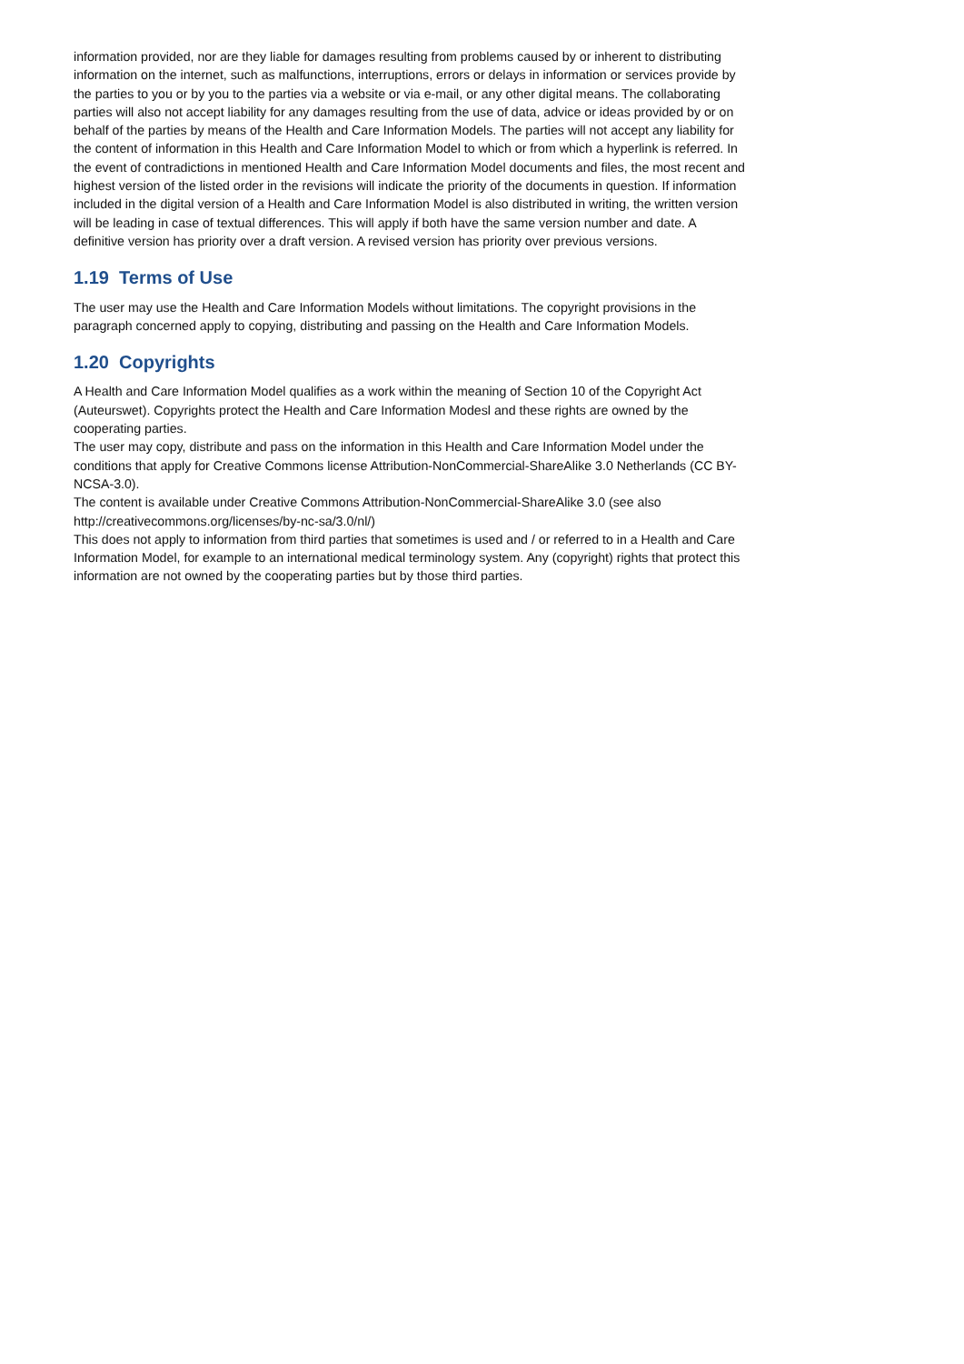information provided, nor are they liable for damages resulting from problems caused by or inherent to distributing information on the internet, such as malfunctions, interruptions, errors or delays in information or services provide by the parties to you or by you to the parties via a website or via e-mail, or any other digital means. The collaborating parties will also not accept liability for any damages resulting from the use of data, advice or ideas provided by or on behalf of the parties by means of the Health and Care Information Models. The parties will not accept any liability for the content of information in this Health and Care Information Model to which or from which a hyperlink is referred. In the event of contradictions in mentioned Health and Care Information Model documents and files, the most recent and highest version of the listed order in the revisions will indicate the priority of the documents in question. If information included in the digital version of a Health and Care Information Model is also distributed in writing, the written version will be leading in case of textual differences. This will apply if both have the same version number and date. A definitive version has priority over a draft version. A revised version has priority over previous versions.
1.19 Terms of Use
The user may use the Health and Care Information Models without limitations. The copyright provisions in the paragraph concerned apply to copying, distributing and passing on the Health and Care Information Models.
1.20 Copyrights
A Health and Care Information Model qualifies as a work within the meaning of Section 10 of the Copyright Act (Auteurswet). Copyrights protect the Health and Care Information Modesl and these rights are owned by the cooperating parties.
The user may copy, distribute and pass on the information in this Health and Care Information Model under the conditions that apply for Creative Commons license Attribution-NonCommercial-ShareAlike 3.0 Netherlands (CC BY-NCSA-3.0).
The content is available under Creative Commons Attribution-NonCommercial-ShareAlike 3.0 (see also http://creativecommons.org/licenses/by-nc-sa/3.0/nl/)
This does not apply to information from third parties that sometimes is used and / or referred to in a Health and Care Information Model, for example to an international medical terminology system. Any (copyright) rights that protect this information are not owned by the cooperating parties but by those third parties.